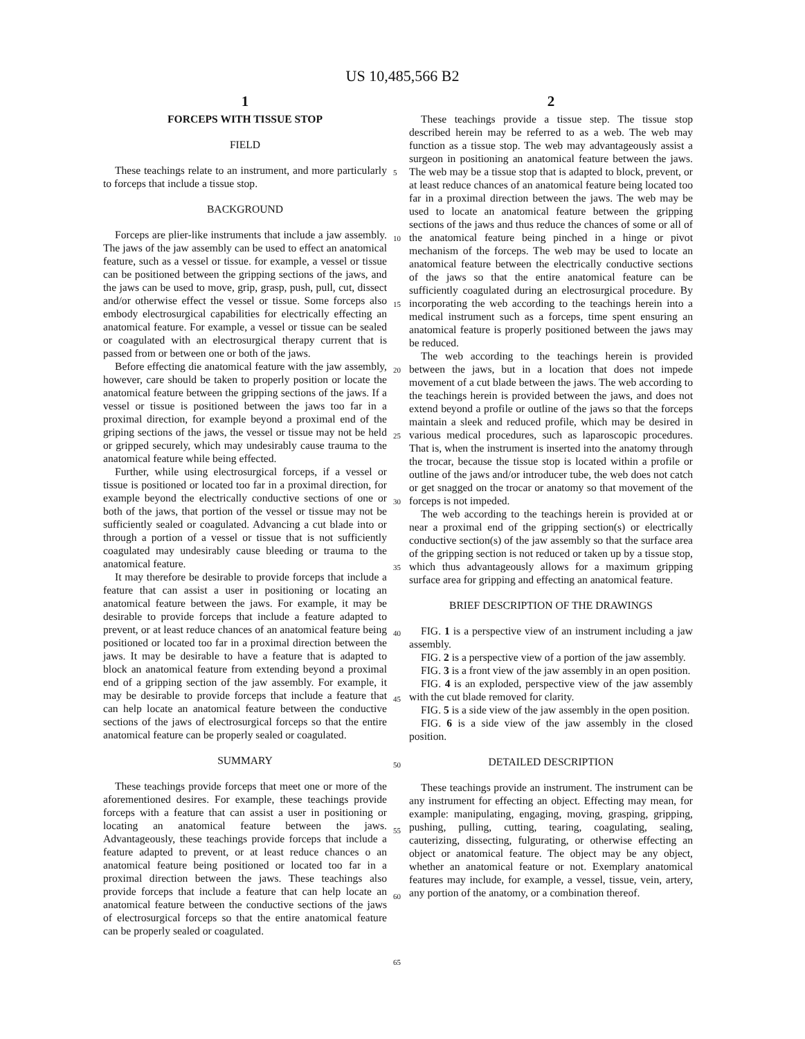US 10,485,566 B2
1
FORCEPS WITH TISSUE STOP
FIELD
These teachings relate to an instrument, and more particularly to forceps that include a tissue stop.
BACKGROUND
Forceps are plier-like instruments that include a jaw assembly. The jaws of the jaw assembly can be used to effect an anatomical feature, such as a vessel or tissue. for example, a vessel or tissue can be positioned between the gripping sections of the jaws, and the jaws can be used to move, grip, grasp, push, pull, cut, dissect and/or otherwise effect the vessel or tissue. Some forceps also embody electrosurgical capabilities for electrically effecting an anatomical feature. For example, a vessel or tissue can be sealed or coagulated with an electrosurgical therapy current that is passed from or between one or both of the jaws.
Before effecting die anatomical feature with the jaw assembly, however, care should be taken to properly position or locate the anatomical feature between the gripping sections of the jaws. If a vessel or tissue is positioned between the jaws too far in a proximal direction, for example beyond a proximal end of the griping sections of the jaws, the vessel or tissue may not be held or gripped securely, which may undesirably cause trauma to the anatomical feature while being effected.
Further, while using electrosurgical forceps, if a vessel or tissue is positioned or located too far in a proximal direction, for example beyond the electrically conductive sections of one or both of the jaws, that portion of the vessel or tissue may not be sufficiently sealed or coagulated. Advancing a cut blade into or through a portion of a vessel or tissue that is not sufficiently coagulated may undesirably cause bleeding or trauma to the anatomical feature.
It may therefore be desirable to provide forceps that include a feature that can assist a user in positioning or locating an anatomical feature between the jaws. For example, it may be desirable to provide forceps that include a feature adapted to prevent, or at least reduce chances of an anatomical feature being positioned or located too far in a proximal direction between the jaws. It may be desirable to have a feature that is adapted to block an anatomical feature from extending beyond a proximal end of a gripping section of the jaw assembly. For example, it may be desirable to provide forceps that include a feature that can help locate an anatomical feature between the conductive sections of the jaws of electrosurgical forceps so that the entire anatomical feature can be properly sealed or coagulated.
SUMMARY
These teachings provide forceps that meet one or more of the aforementioned desires. For example, these teachings provide forceps with a feature that can assist a user in positioning or locating an anatomical feature between the jaws. Advantageously, these teachings provide forceps that include a feature adapted to prevent, or at least reduce chances o an anatomical feature being positioned or located too far in a proximal direction between the jaws. These teachings also provide forceps that include a feature that can help locate an anatomical feature between the conductive sections of the jaws of electrosurgical forceps so that the entire anatomical feature can be properly sealed or coagulated.
5
10
15
20
25
30
35
40
45
50
55
60
65
2
These teachings provide a tissue step. The tissue stop described herein may be referred to as a web. The web may function as a tissue stop. The web may advantageously assist a surgeon in positioning an anatomical feature between the jaws. The web may be a tissue stop that is adapted to block, prevent, or at least reduce chances of an anatomical feature being located too far in a proximal direction between the jaws. The web may be used to locate an anatomical feature between the gripping sections of the jaws and thus reduce the chances of some or all of the anatomical feature being pinched in a hinge or pivot mechanism of the forceps. The web may be used to locate an anatomical feature between the electrically conductive sections of the jaws so that the entire anatomical feature can be sufficiently coagulated during an electrosurgical procedure. By incorporating the web according to the teachings herein into a medical instrument such as a forceps, time spent ensuring an anatomical feature is properly positioned between the jaws may be reduced.
The web according to the teachings herein is provided between the jaws, but in a location that does not impede movement of a cut blade between the jaws. The web according to the teachings herein is provided between the jaws, and does not extend beyond a profile or outline of the jaws so that the forceps maintain a sleek and reduced profile, which may be desired in various medical procedures, such as laparoscopic procedures. That is, when the instrument is inserted into the anatomy through the trocar, because the tissue stop is located within a profile or outline of the jaws and/or introducer tube, the web does not catch or get snagged on the trocar or anatomy so that movement of the forceps is not impeded.
The web according to the teachings herein is provided at or near a proximal end of the gripping section(s) or electrically conductive section(s) of the jaw assembly so that the surface area of the gripping section is not reduced or taken up by a tissue stop, which thus advantageously allows for a maximum gripping surface area for gripping and effecting an anatomical feature.
BRIEF DESCRIPTION OF THE DRAWINGS
FIG. 1 is a perspective view of an instrument including a jaw assembly.
FIG. 2 is a perspective view of a portion of the jaw assembly.
FIG. 3 is a front view of the jaw assembly in an open position.
FIG. 4 is an exploded, perspective view of the jaw assembly with the cut blade removed for clarity.
FIG. 5 is a side view of the jaw assembly in the open position.
FIG. 6 is a side view of the jaw assembly in the closed position.
DETAILED DESCRIPTION
These teachings provide an instrument. The instrument can be any instrument for effecting an object. Effecting may mean, for example: manipulating, engaging, moving, grasping, gripping, pushing, pulling, cutting, tearing, coagulating, sealing, cauterizing, dissecting, fulgurating, or otherwise effecting an object or anatomical feature. The object may be any object, whether an anatomical feature or not. Exemplary anatomical features may include, for example, a vessel, tissue, vein, artery, any portion of the anatomy, or a combination thereof.